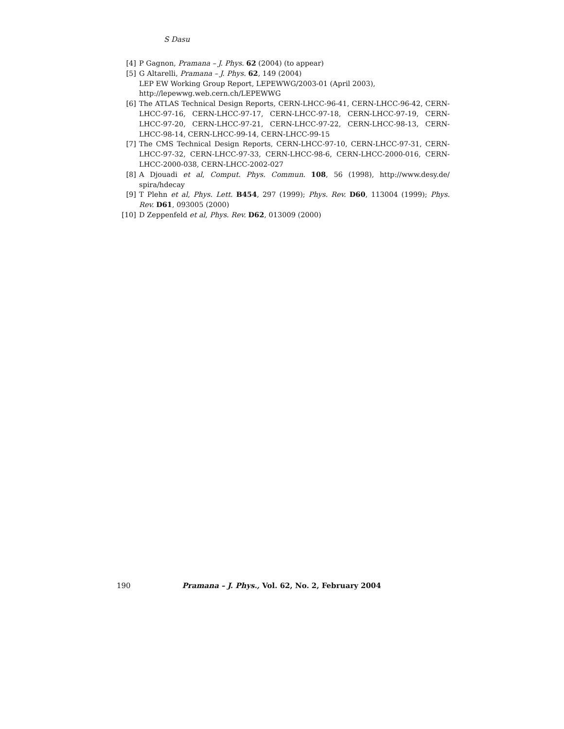S Dasu
[4] P Gagnon, Pramana – J. Phys. 62 (2004) (to appear)
[5] G Altarelli, Pramana – J. Phys. 62, 149 (2004)
LEP EW Working Group Report, LEPEWWG/2003-01 (April 2003),
http://lepewwg.web.cern.ch/LEPEWWG
[6] The ATLAS Technical Design Reports, CERN-LHCC-96-41, CERN-LHCC-96-42, CERN-LHCC-97-16, CERN-LHCC-97-17, CERN-LHCC-97-18, CERN-LHCC-97-19, CERN-LHCC-97-20, CERN-LHCC-97-21, CERN-LHCC-97-22, CERN-LHCC-98-13, CERN-LHCC-98-14, CERN-LHCC-99-14, CERN-LHCC-99-15
[7] The CMS Technical Design Reports, CERN-LHCC-97-10, CERN-LHCC-97-31, CERN-LHCC-97-32, CERN-LHCC-97-33, CERN-LHCC-98-6, CERN-LHCC-2000-016, CERN-LHCC-2000-038, CERN-LHCC-2002-027
[8] A Djouadi et al, Comput. Phys. Commun. 108, 56 (1998), http://www.desy.de/ spira/hdecay
[9] T Plehn et al, Phys. Lett. B454, 297 (1999); Phys. Rev. D60, 113004 (1999); Phys. Rev. D61, 093005 (2000)
[10] D Zeppenfeld et al, Phys. Rev. D62, 013009 (2000)
190 Pramana – J. Phys., Vol. 62, No. 2, February 2004